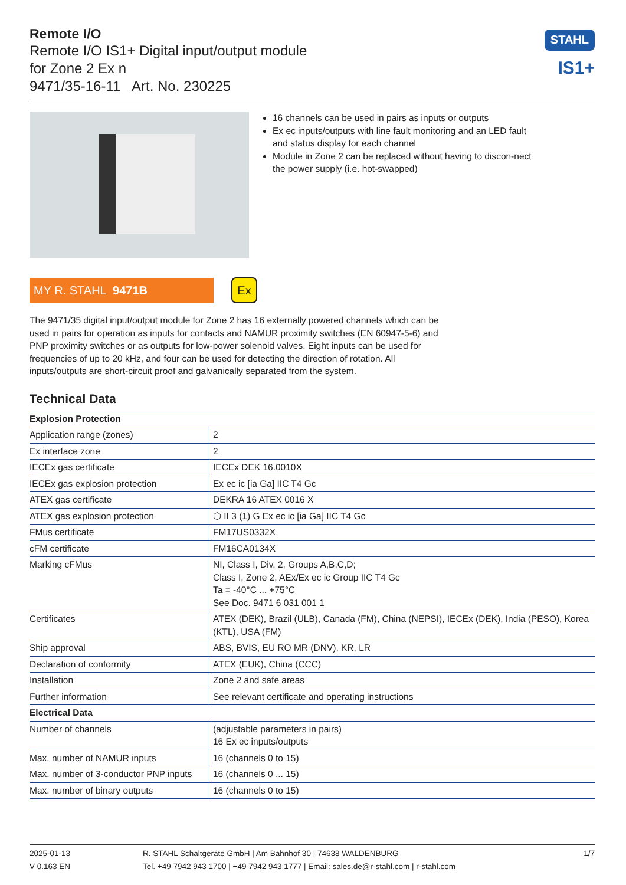Remote I/O
Remote I/O IS1+ Digital input/output module
for Zone 2 Ex n
9471/35-16-11 Art. No. 230225
STAHL
IS1+
16 channels can be used in pairs as inputs or outputs
Ex ec inputs/outputs with line fault monitoring and an LED fault and status display for each channel
Module in Zone 2 can be replaced without having to discon-nect the power supply (i.e. hot-swapped)
MY R. STAHL 9471B
Ex
The 9471/35 digital input/output module for Zone 2 has 16 externally powered channels which can be used in pairs for operation as inputs for contacts and NAMUR proximity switches (EN 60947-5-6) and PNP proximity switches or as outputs for low-power solenoid valves. Eight inputs can be used for frequencies of up to 20 kHz, and four can be used for detecting the direction of rotation. All inputs/outputs are short-circuit proof and galvanically separated from the system.
Technical Data
| Explosion Protection | |
| --- | --- |
| Application range (zones) | 2 |
| Ex interface zone | 2 |
| IECEx gas certificate | IECEx DEK 16.0010X |
| IECEx gas explosion protection | Ex ec ic [ia Ga] IIC T4 Gc |
| ATEX gas certificate | DEKRA 16 ATEX 0016 X |
| ATEX gas explosion protection | ⬡ II 3 (1) G Ex ec ic [ia Ga] IIC T4 Gc |
| FMus certificate | FM17US0332X |
| cFM certificate | FM16CA0134X |
| Marking cFMus | NI, Class I, Div. 2, Groups A,B,C,D; Class I, Zone 2, AEx/Ex ec ic Group IIC T4 Gc Ta = -40°C ... +75°C See Doc. 9471 6 031 001 1 |
| Certificates | ATEX (DEK), Brazil (ULB), Canada (FM), China (NEPSI), IECEx (DEK), India (PESO), Korea (KTL), USA (FM) |
| Ship approval | ABS, BVIS, EU RO MR (DNV), KR, LR |
| Declaration of conformity | ATEX (EUK), China (CCC) |
| Installation | Zone 2 and safe areas |
| Further information | See relevant certificate and operating instructions |
| Electrical Data | |
| Number of channels | (adjustable parameters in pairs) 16 Ex ec inputs/outputs |
| Max. number of NAMUR inputs | 16 (channels 0 to 15) |
| Max. number of 3-conductor PNP inputs | 16 (channels 0 ... 15) |
| Max. number of binary outputs | 16 (channels 0 to 15) |
2025-01-13
V 0.163 EN
R. STAHL Schaltgeräte GmbH | Am Bahnhof 30 | 74638 WALDENBURG
Tel. +49 7942 943 1700 | +49 7942 943 1777 | Email: sales.de@r-stahl.com | r-stahl.com
1/7